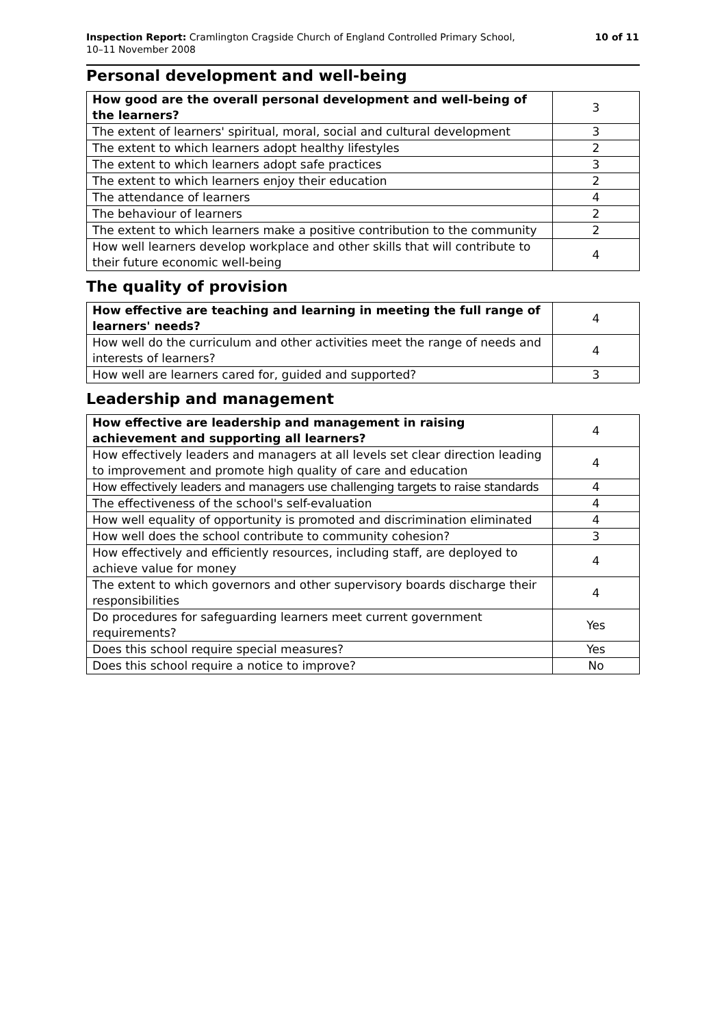Inspection Report: Cramlington Cragside Church of England Controlled Primary School,
10–11 November 2008
10 of 11
Personal development and well-being
| How good are the overall personal development and well-being of the learners? | 3 |
| The extent of learners' spiritual, moral, social and cultural development | 3 |
| The extent to which learners adopt healthy lifestyles | 2 |
| The extent to which learners adopt safe practices | 3 |
| The extent to which learners enjoy their education | 2 |
| The attendance of learners | 4 |
| The behaviour of learners | 2 |
| The extent to which learners make a positive contribution to the community | 2 |
| How well learners develop workplace and other skills that will contribute to their future economic well-being | 4 |
The quality of provision
| How effective are teaching and learning in meeting the full range of learners' needs? | 4 |
| How well do the curriculum and other activities meet the range of needs and interests of learners? | 4 |
| How well are learners cared for, guided and supported? | 3 |
Leadership and management
| How effective are leadership and management in raising achievement and supporting all learners? | 4 |
| How effectively leaders and managers at all levels set clear direction leading to improvement and promote high quality of care and education | 4 |
| How effectively leaders and managers use challenging targets to raise standards | 4 |
| The effectiveness of the school's self-evaluation | 4 |
| How well equality of opportunity is promoted and discrimination eliminated | 4 |
| How well does the school contribute to community cohesion? | 3 |
| How effectively and efficiently resources, including staff, are deployed to achieve value for money | 4 |
| The extent to which governors and other supervisory boards discharge their responsibilities | 4 |
| Do procedures for safeguarding learners meet current government requirements? | Yes |
| Does this school require special measures? | Yes |
| Does this school require a notice to improve? | No |